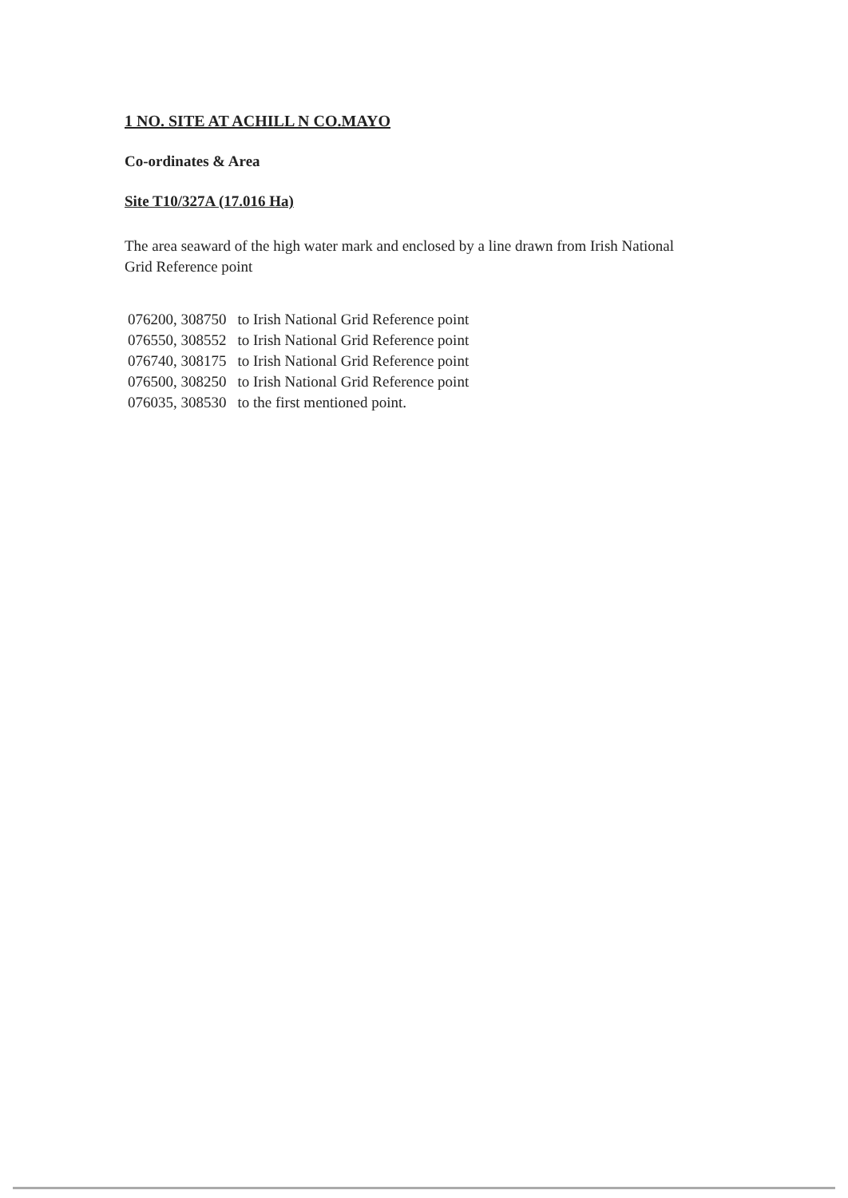1 NO. SITE AT ACHILL N CO.MAYO
Co-ordinates & Area
Site T10/327A (17.016 Ha)
The area seaward of the high water mark and enclosed by a line drawn from Irish National Grid Reference point
| 076200, 308750 | to Irish National Grid Reference point |
| 076550, 308552 | to Irish National Grid Reference point |
| 076740, 308175 | to Irish National Grid Reference point |
| 076500, 308250 | to Irish National Grid Reference point |
| 076035, 308530 | to the first mentioned point. |